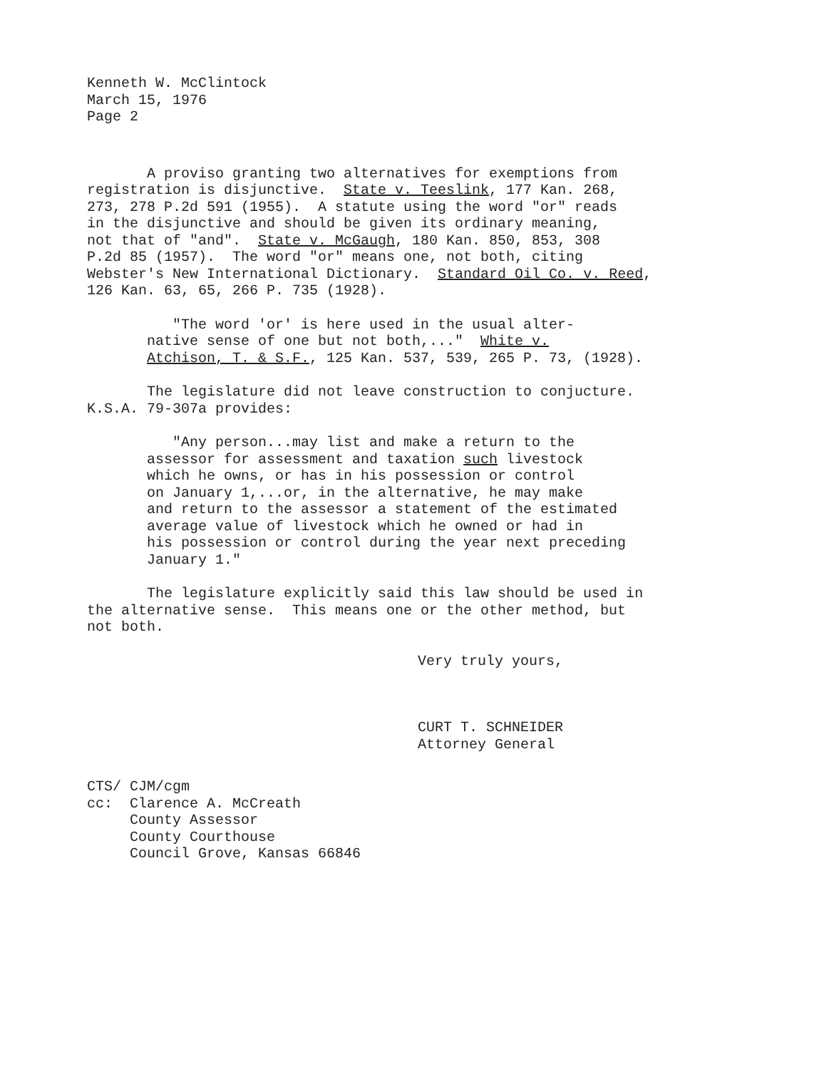Kenneth W. McClintock March 15, 1976 Page 2
A proviso granting two alternatives for exemptions from registration is disjunctive. State v. Teeslink, 177 Kan. 268, 273, 278 P.2d 591 (1955). A statute using the word "or" reads in the disjunctive and should be given its ordinary meaning, not that of "and". State v. McGaugh, 180 Kan. 850, 853, 308 P.2d 85 (1957). The word "or" means one, not both, citing Webster's New International Dictionary. Standard Oil Co. v. Reed, 126 Kan. 63, 65, 266 P. 735 (1928).
"The word 'or' is here used in the usual alter- native sense of one but not both,..." White v. Atchison, T. & S.F., 125 Kan. 537, 539, 265 P. 73, (1928).
The legislature did not leave construction to conjucture. K.S.A. 79-307a provides:
"Any person...may list and make a return to the assessor for assessment and taxation such livestock which he owns, or has in his possession or control on January 1,...or, in the alternative, he may make and return to the assessor a statement of the estimated average value of livestock which he owned or had in his possession or control during the year next preceding January 1."
The legislature explicitly said this law should be used in the alternative sense. This means one or the other method, but not both.
Very truly yours,
CURT T. SCHNEIDER Attorney General
CTS/ CJM/cgm cc: Clarence A. McCreath County Assessor County Courthouse Council Grove, Kansas 66846